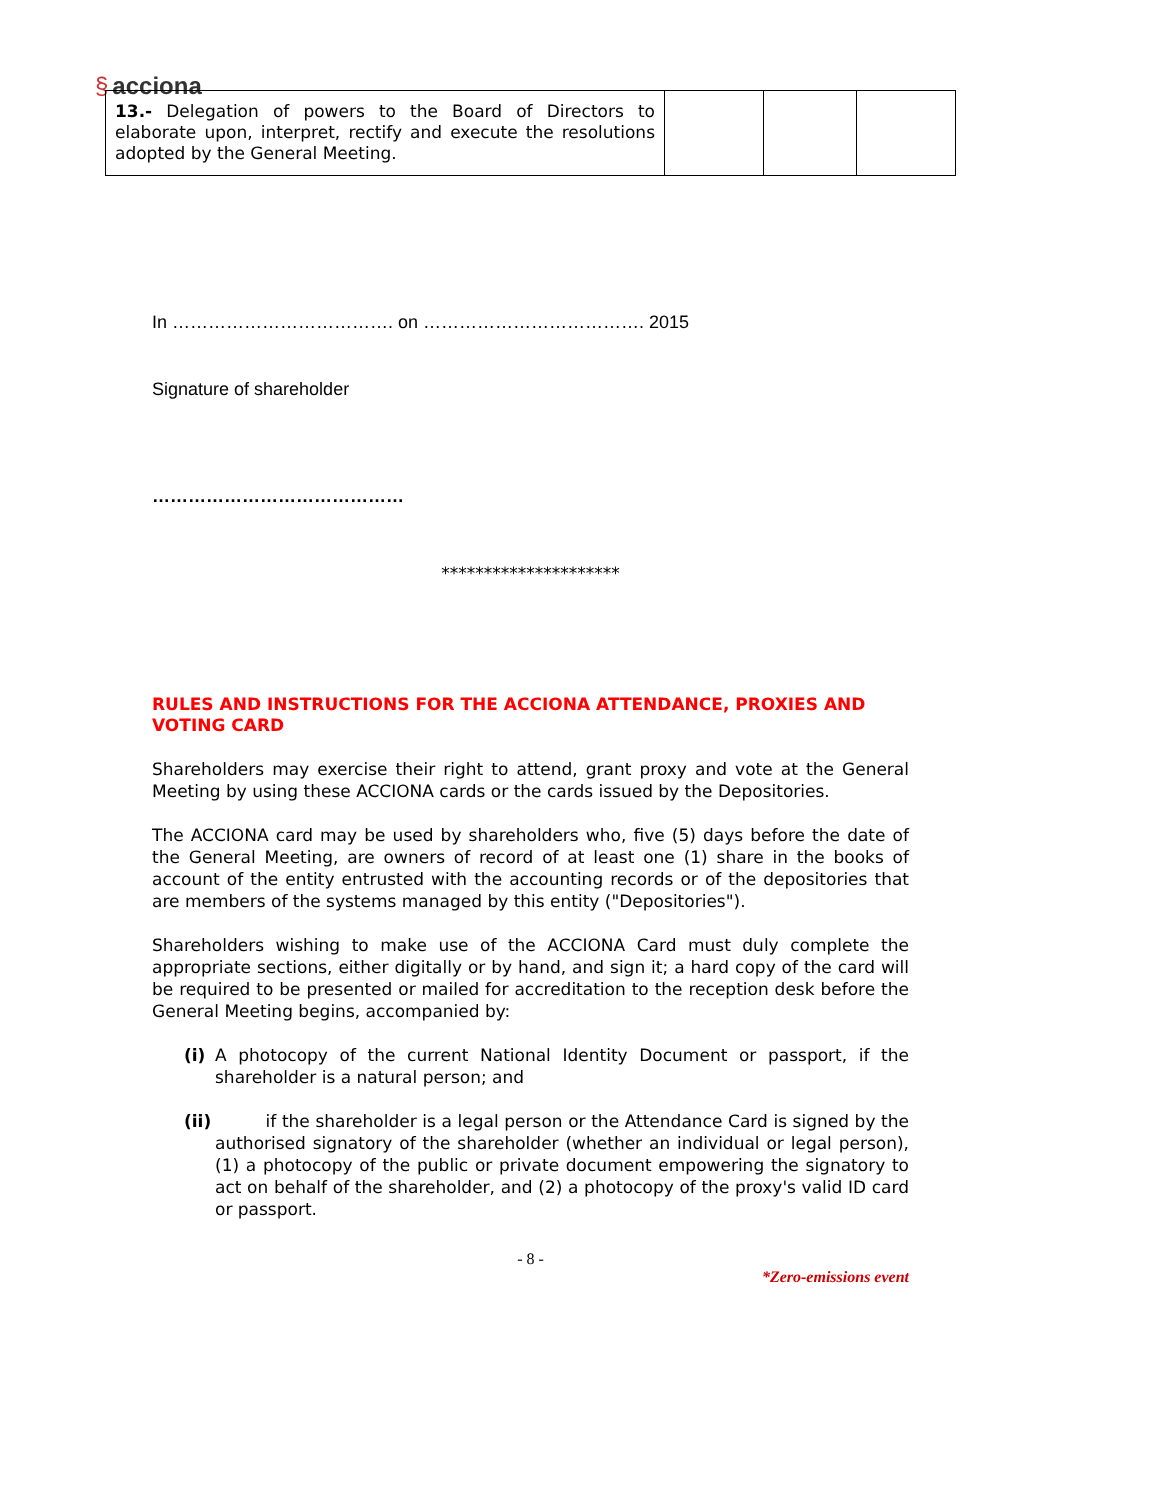§ acciona
| 13.- Delegation of powers to the Board of Directors to elaborate upon, interpret, rectify and execute the resolutions adopted by the General Meeting. | | | |
In ………………………………. on ………………………………. 2015
Signature of shareholder
……………………………………
*********************
RULES AND INSTRUCTIONS FOR THE ACCIONA ATTENDANCE, PROXIES AND VOTING CARD
Shareholders may exercise their right to attend, grant proxy and vote at the General Meeting by using these ACCIONA cards or the cards issued by the Depositories.
The ACCIONA card may be used by shareholders who, five (5) days before the date of the General Meeting, are owners of record of at least one (1) share in the books of account of the entity entrusted with the accounting records or of the depositories that are members of the systems managed by this entity ("Depositories").
Shareholders wishing to make use of the ACCIONA Card must duly complete the appropriate sections, either digitally or by hand, and sign it; a hard copy of the card will be required to be presented or mailed for accreditation to the reception desk before the General Meeting begins, accompanied by:
(i) A photocopy of the current National Identity Document or passport, if the shareholder is a natural person; and
(ii) if the shareholder is a legal person or the Attendance Card is signed by the authorised signatory of the shareholder (whether an individual or legal person), (1) a photocopy of the public or private document empowering the signatory to act on behalf of the shareholder, and (2) a photocopy of the proxy's valid ID card or passport.
- 8 -
*Zero-emissions event